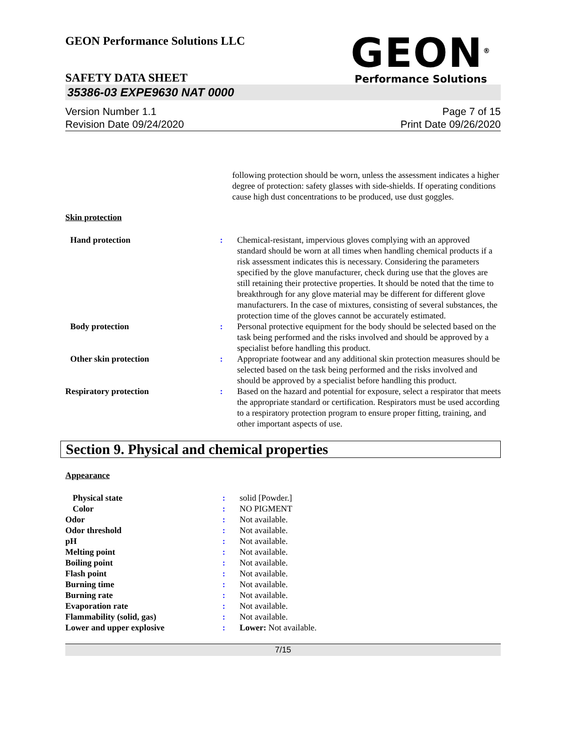GEON Performance Solutions LLC
GEON<sup>®</sup>
Performance Solutions
SAFETY DATA SHEET
35386-03 EXPE9630 NAT 0000
Version Number 1.1
Revision Date 09/24/2020
Page 7 of 15
Print Date 09/26/2020
following protection should be worn, unless the assessment indicates a higher degree of protection: safety glasses with side-shields. If operating conditions cause high dust concentrations to be produced, use dust goggles.
Skin protection
| Hand protection | : | Chemical-resistant, impervious gloves complying with an approved standard should be worn at all times when handling chemical products if a risk assessment indicates this is necessary. Considering the parameters specified by the glove manufacturer, check during use that the gloves are still retaining their protective properties. It should be noted that the time to breakthrough for any glove material may be different for different glove manufacturers. In the case of mixtures, consisting of several substances, the protection time of the gloves cannot be accurately estimated. |
| Body protection | : | Personal protective equipment for the body should be selected based on the task being performed and the risks involved and should be approved by a specialist before handling this product. |
| Other skin protection | : | Appropriate footwear and any additional skin protection measures should be selected based on the task being performed and the risks involved and should be approved by a specialist before handling this product. |
| Respiratory protection | : | Based on the hazard and potential for exposure, select a respirator that meets the appropriate standard or certification. Respirators must be used according to a respiratory protection program to ensure proper fitting, training, and other important aspects of use. |
Section 9. Physical and chemical properties
Appearance
| Physical state | : | solid [Powder.] |
| Color | : | NO PIGMENT |
| Odor | : | Not available. |
| Odor threshold | : | Not available. |
| pH | : | Not available. |
| Melting point | : | Not available. |
| Boiling point | : | Not available. |
| Flash point | : | Not available. |
| Burning time | : | Not available. |
| Burning rate | : | Not available. |
| Evaporation rate | : | Not available. |
| Flammability (solid, gas) | : | Not available. |
| Lower and upper explosive | : | Lower: Not available. |
7/15